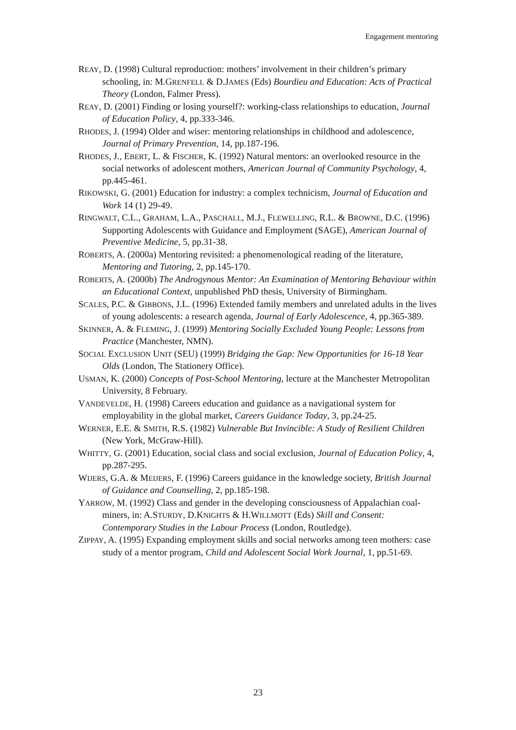Engagement mentoring
REAY, D. (1998) Cultural reproduction: mothers’ involvement in their children’s primary schooling, in: M.GRENFELL & D.JAMES (Eds) Bourdieu and Education: Acts of Practical Theory (London, Falmer Press).
REAY, D. (2001) Finding or losing yourself?: working-class relationships to education, Journal of Education Policy, 4, pp.333-346.
RHODES, J. (1994) Older and wiser: mentoring relationships in childhood and adolescence, Journal of Primary Prevention, 14, pp.187-196.
RHODES, J., EBERT, L. & FISCHER, K. (1992) Natural mentors: an overlooked resource in the social networks of adolescent mothers, American Journal of Community Psychology, 4, pp.445-461.
RIKOWSKI, G. (2001) Education for industry: a complex technicism, Journal of Education and Work 14 (1) 29-49.
RINGWALT, C.L., GRAHAM, L.A., PASCHALL, M.J., FLEWELLING, R.L. & BROWNE, D.C. (1996) Supporting Adolescents with Guidance and Employment (SAGE), American Journal of Preventive Medicine, 5, pp.31-38.
ROBERTS, A. (2000a) Mentoring revisited: a phenomenological reading of the literature, Mentoring and Tutoring, 2, pp.145-170.
ROBERTS, A. (2000b) The Androgynous Mentor: An Examination of Mentoring Behaviour within an Educational Context, unpublished PhD thesis, University of Birmingham.
SCALES, P.C. & GIBBONS, J.L. (1996) Extended family members and unrelated adults in the lives of young adolescents: a research agenda, Journal of Early Adolescence, 4, pp.365-389.
SKINNER, A. & FLEMING, J. (1999) Mentoring Socially Excluded Young People: Lessons from Practice (Manchester, NMN).
SOCIAL EXCLUSION UNIT (SEU) (1999) Bridging the Gap: New Opportunities for 16-18 Year Olds (London, The Stationery Office).
USMAN, K. (2000) Concepts of Post-School Mentoring, lecture at the Manchester Metropolitan University, 8 February.
VANDEVELDE, H. (1998) Careers education and guidance as a navigational system for employability in the global market, Careers Guidance Today, 3, pp.24-25.
WERNER, E.E. & SMITH, R.S. (1982) Vulnerable But Invincible: A Study of Resilient Children (New York, McGraw-Hill).
WHITTY, G. (2001) Education, social class and social exclusion, Journal of Education Policy, 4, pp.287-295.
WIJERS, G.A. & MEIJERS, F. (1996) Careers guidance in the knowledge society, British Journal of Guidance and Counselling, 2, pp.185-198.
YARROW, M. (1992) Class and gender in the developing consciousness of Appalachian coal-miners, in: A.STURDY, D.KNIGHTS & H.WILLMOTT (Eds) Skill and Consent: Contemporary Studies in the Labour Process (London, Routledge).
ZIPPAY, A. (1995) Expanding employment skills and social networks among teen mothers: case study of a mentor program, Child and Adolescent Social Work Journal, 1, pp.51-69.
23